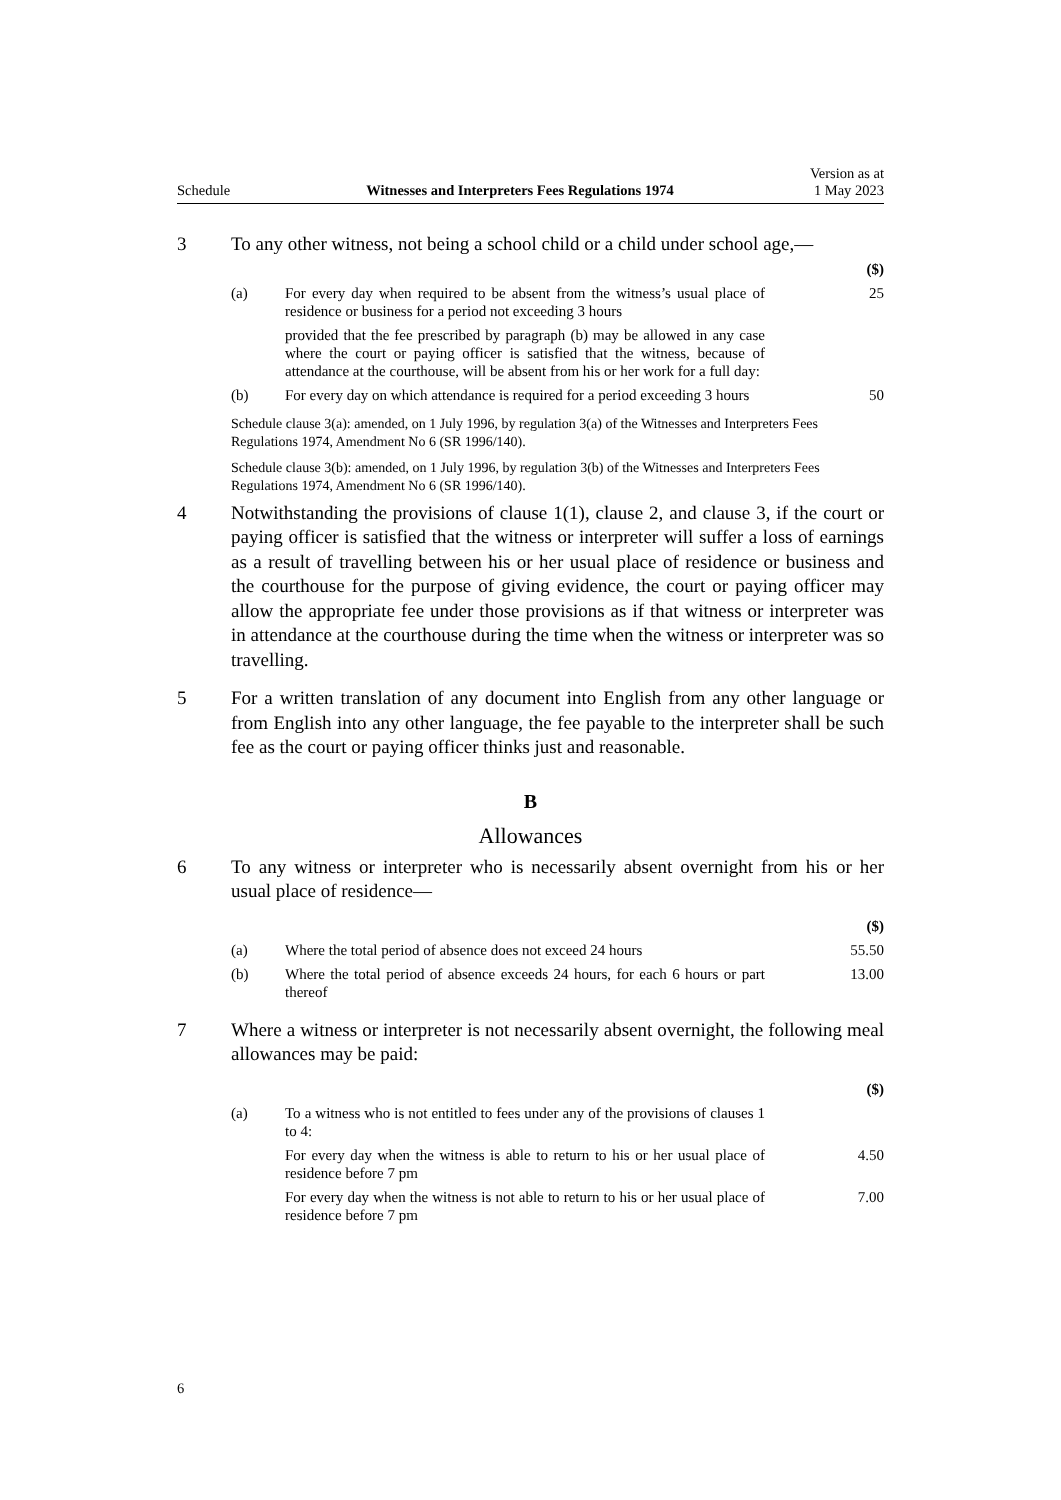Schedule Witnesses and Interpreters Fees Regulations 1974 Version as at
1 May 2023
3 To any other witness, not being a school child or a child under school age,—
| | | ($) |
| (a) | For every day when required to be absent from the witness’s usual place of residence or business for a period not exceeding 3 hours | 25 |
| | provided that the fee prescribed by paragraph (b) may be allowed in any case where the court or paying officer is satisfied that the witness, because of attendance at the courthouse, will be absent from his or her work for a full day: | |
| (b) | For every day on which attendance is required for a period exceeding 3 hours | 50 |
Schedule clause 3(a): amended, on 1 July 1996, by regulation 3(a) of the Witnesses and Interpreters Fees Regulations 1974, Amendment No 6 (SR 1996/140).
Schedule clause 3(b): amended, on 1 July 1996, by regulation 3(b) of the Witnesses and Interpreters Fees Regulations 1974, Amendment No 6 (SR 1996/140).
4 Notwithstanding the provisions of clause 1(1), clause 2, and clause 3, if the court or paying officer is satisfied that the witness or interpreter will suffer a loss of earnings as a result of travelling between his or her usual place of residence or business and the courthouse for the purpose of giving evidence, the court or paying officer may allow the appropriate fee under those provisions as if that witness or interpreter was in attendance at the courthouse during the time when the witness or interpreter was so travelling.
5 For a written translation of any document into English from any other language or from English into any other language, the fee payable to the interpreter shall be such fee as the court or paying officer thinks just and reasonable.
B
Allowances
6 To any witness or interpreter who is necessarily absent overnight from his or her usual place of residence—
| | | ($) |
| (a) | Where the total period of absence does not exceed 24 hours | 55.50 |
| (b) | Where the total period of absence exceeds 24 hours, for each 6 hours or part thereof | 13.00 |
7 Where a witness or interpreter is not necessarily absent overnight, the following meal allowances may be paid:
| | | ($) |
| (a) | To a witness who is not entitled to fees under any of the provisions of clauses 1 to 4: | |
| | For every day when the witness is able to return to his or her usual place of residence before 7 pm | 4.50 |
| | For every day when the witness is not able to return to his or her usual place of residence before 7 pm | 7.00 |
6